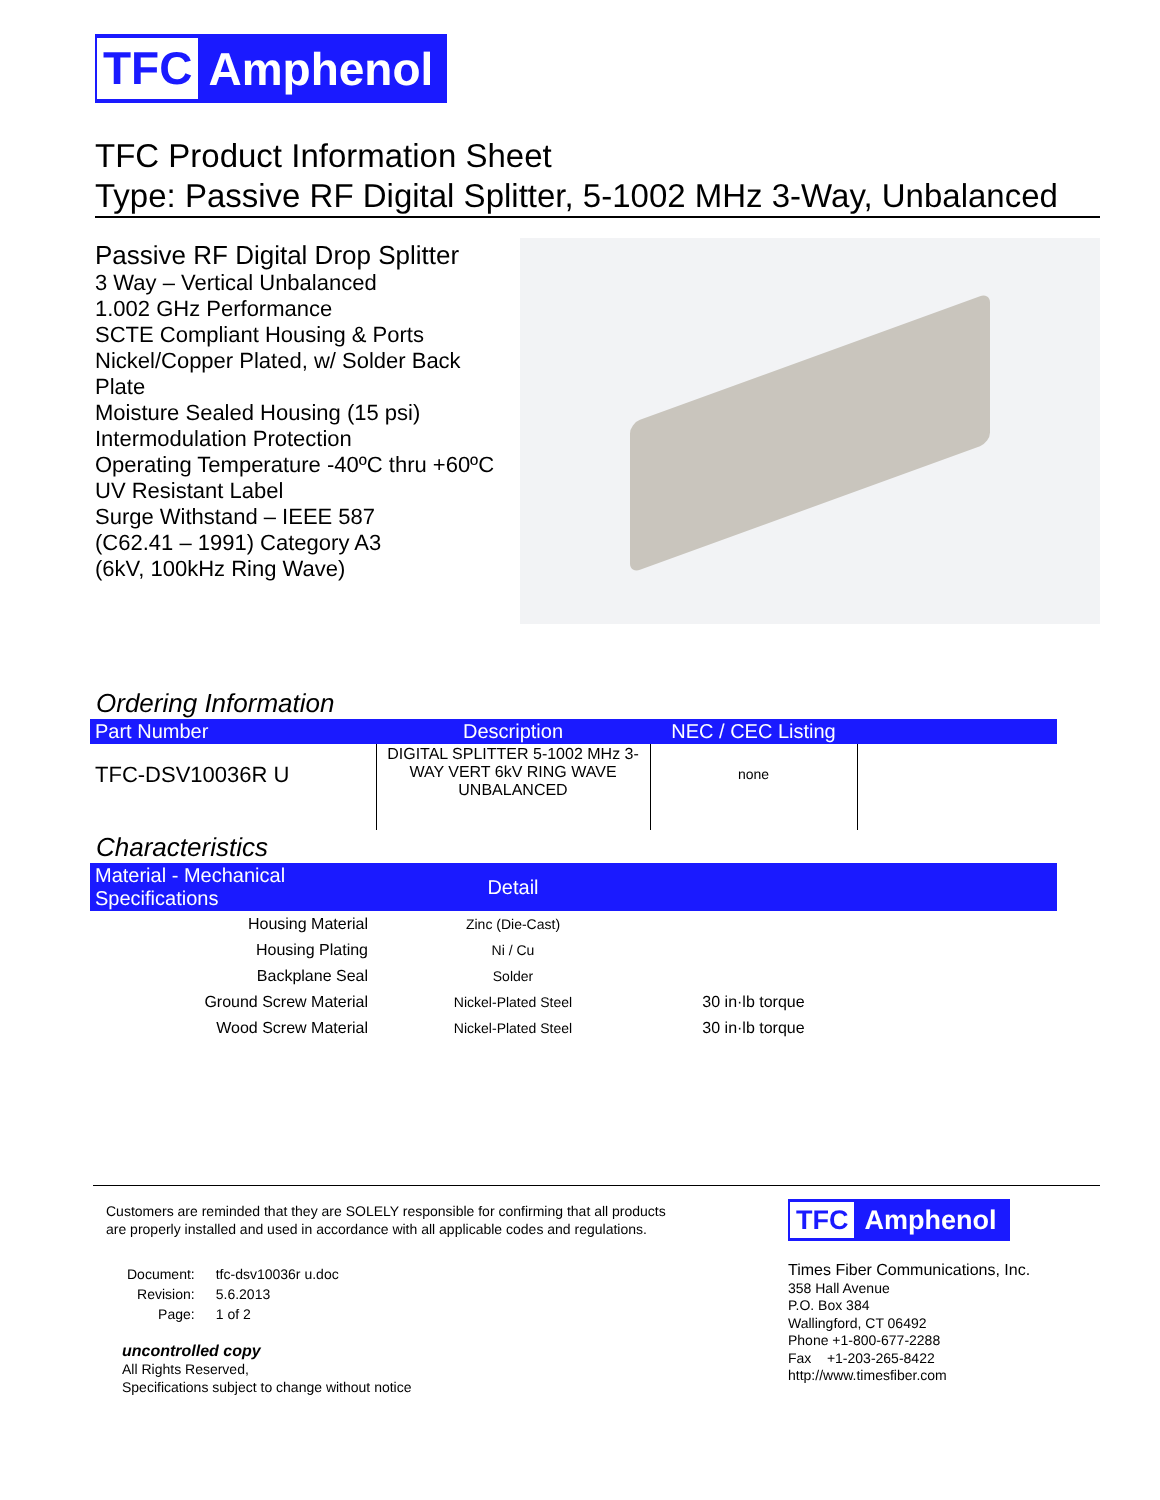TFC Amphenol
TFC Product Information Sheet
Type: Passive RF Digital Splitter, 5-1002 MHz 3-Way, Unbalanced
Passive RF Digital Drop Splitter
3 Way – Vertical Unbalanced
1.002 GHz Performance
SCTE Compliant Housing & Ports
Nickel/Copper Plated, w/ Solder Back Plate
Moisture Sealed Housing (15 psi)
Intermodulation Protection
Operating Temperature -40ºC thru +60ºC
UV Resistant Label
Surge Withstand – IEEE 587
(C62.41 – 1991) Category A3
(6kV, 100kHz Ring Wave)
Ordering Information
| Part Number | Description | NEC / CEC Listing | |
| --- | --- | --- | --- |
| TFC-DSV10036R U | DIGITAL SPLITTER 5-1002 MHz 3-WAY VERT 6kV RING WAVE UNBALANCED | none | |
Characteristics
| Material - Mechanical Specifications | Detail | | |
| --- | --- | --- | --- |
| Housing Material | Zinc (Die-Cast) | | |
| Housing Plating | Ni / Cu | | |
| Backplane Seal | Solder | | |
| Ground Screw Material | Nickel-Plated Steel | 30 in·lb torque | |
| Wood Screw Material | Nickel-Plated Steel | 30 in·lb torque | |
Customers are reminded that they are SOLELY responsible for confirming that all products are properly installed and used in accordance with all applicable codes and regulations.
| Document: | tfc-dsv10036r u.doc |
| Revision: | 5.6.2013 |
| Page: | 1 of 2 |
uncontrolled copy
All Rights Reserved,
Specifications subject to change without notice
TFC Amphenol
Times Fiber Communications, Inc.
358 Hall Avenue
P.O. Box 384
Wallingford, CT 06492
Phone +1-800-677-2288
Fax +1-203-265-8422
http://www.timesfiber.com